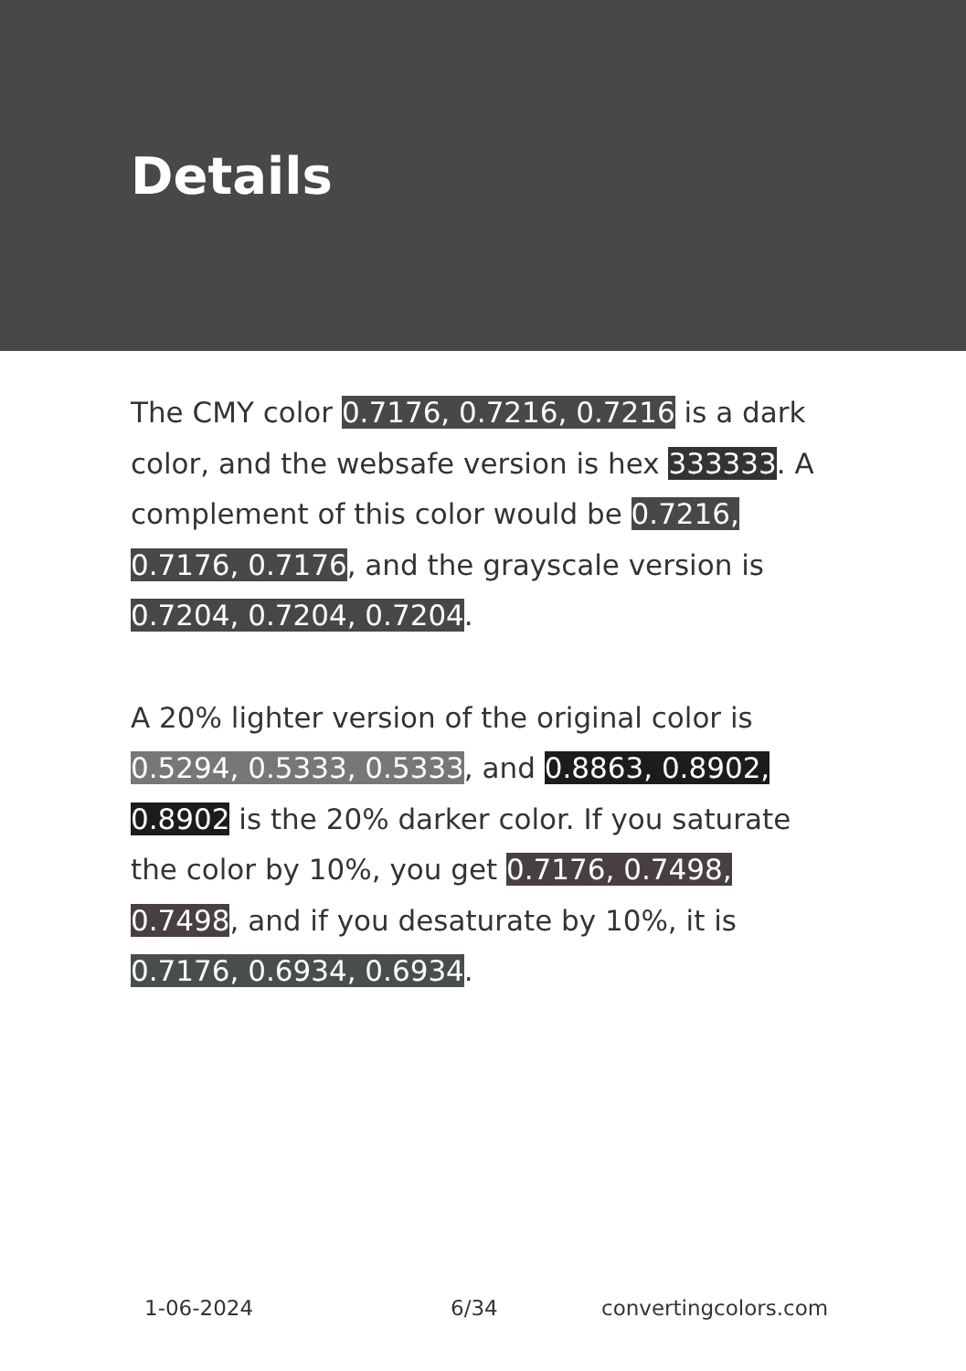Details
The CMY color 0.7176, 0.7216, 0.7216 is a dark color, and the websafe version is hex 333333. A complement of this color would be 0.7216, 0.7176, 0.7176, and the grayscale version is 0.7204, 0.7204, 0.7204.
A 20% lighter version of the original color is 0.5294, 0.5333, 0.5333, and 0.8863, 0.8902, 0.8902 is the 20% darker color. If you saturate the color by 10%, you get 0.7176, 0.7498, 0.7498, and if you desaturate by 10%, it is 0.7176, 0.6934, 0.6934.
1-06-2024 6/34 convertingcolors.com